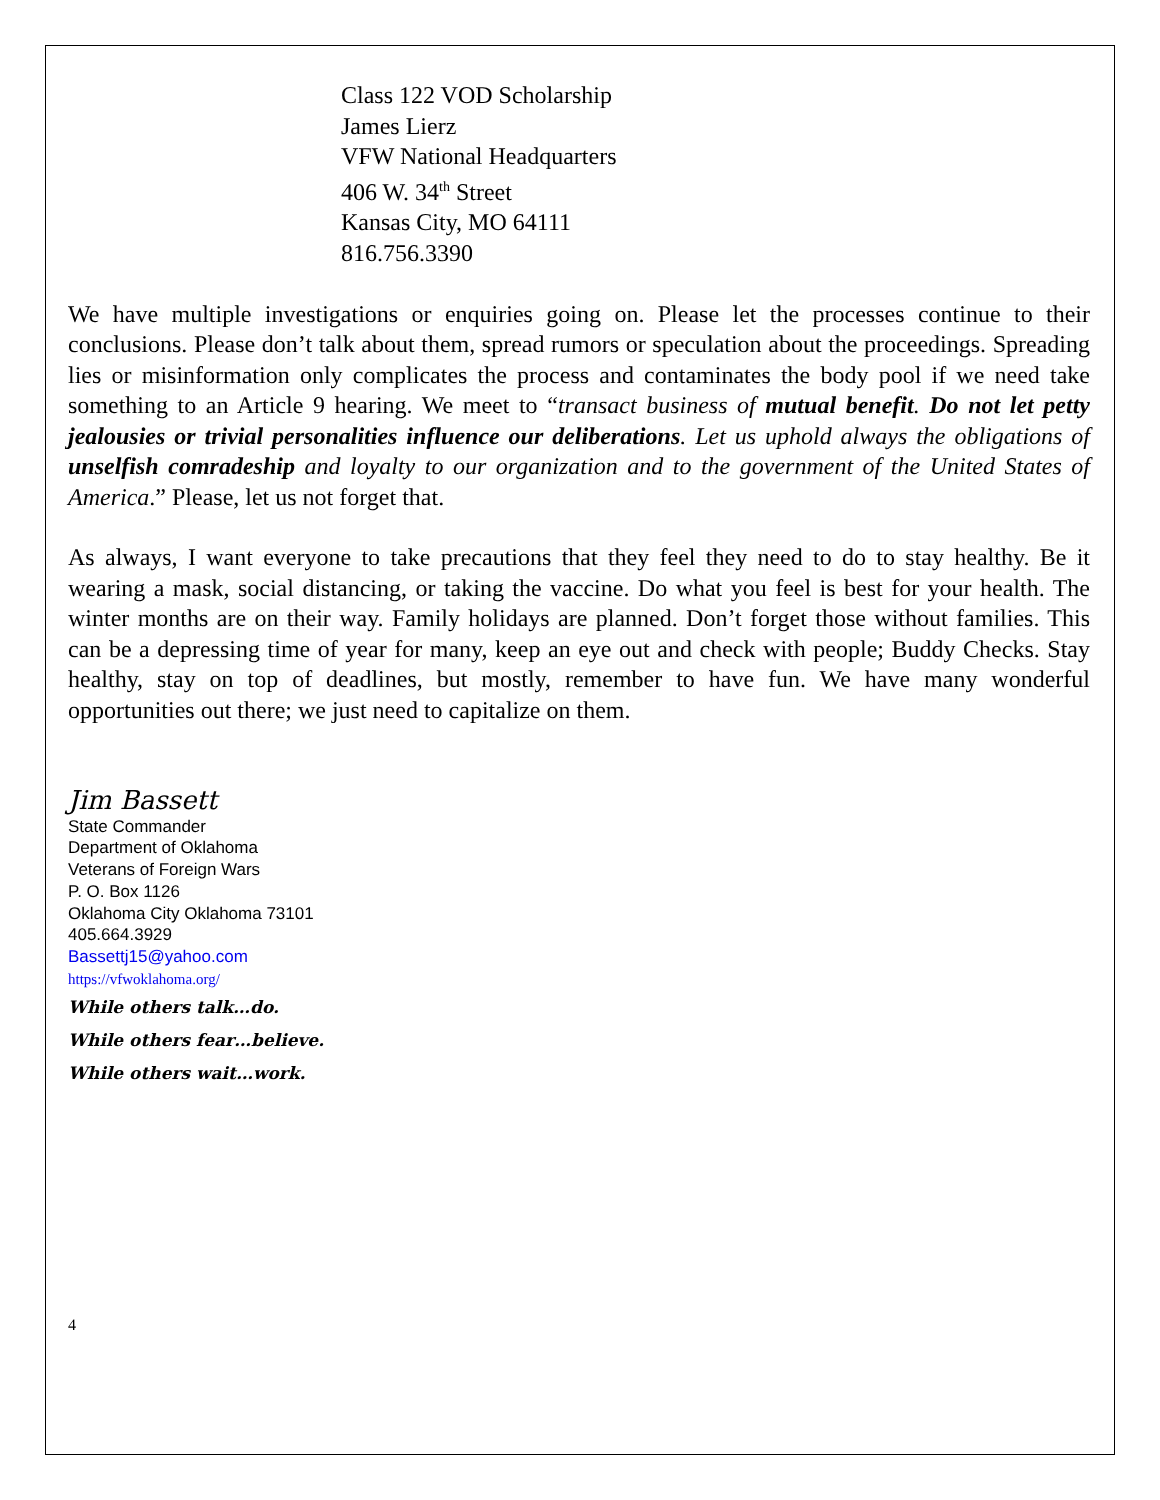Class 122 VOD Scholarship
James Lierz
VFW National Headquarters
406 W. 34<sup>th</sup> Street
Kansas City, MO 64111
816.756.3390
We have multiple investigations or enquiries going on. Please let the processes continue to their conclusions. Please don’t talk about them, spread rumors or speculation about the proceedings. Spreading lies or misinformation only complicates the process and contaminates the body pool if we need take something to an Article 9 hearing. We meet to “transact business of mutual benefit. Do not let petty jealousies or trivial personalities influence our deliberations. Let us uphold always the obligations of unselfish comradeship and loyalty to our organization and to the government of the United States of America.” Please, let us not forget that.
As always, I want everyone to take precautions that they feel they need to do to stay healthy. Be it wearing a mask, social distancing, or taking the vaccine. Do what you feel is best for your health. The winter months are on their way. Family holidays are planned. Don’t forget those without families. This can be a depressing time of year for many, keep an eye out and check with people; Buddy Checks. Stay healthy, stay on top of deadlines, but mostly, remember to have fun. We have many wonderful opportunities out there; we just need to capitalize on them.
Jim Bassett
State Commander
Department of Oklahoma
Veterans of Foreign Wars
P. O. Box 1126
Oklahoma City Oklahoma 73101
405.664.3929
Bassettj15@yahoo.com
https://vfwoklahoma.org/
While others talk…do.
While others fear…believe.
While others wait…work.
4